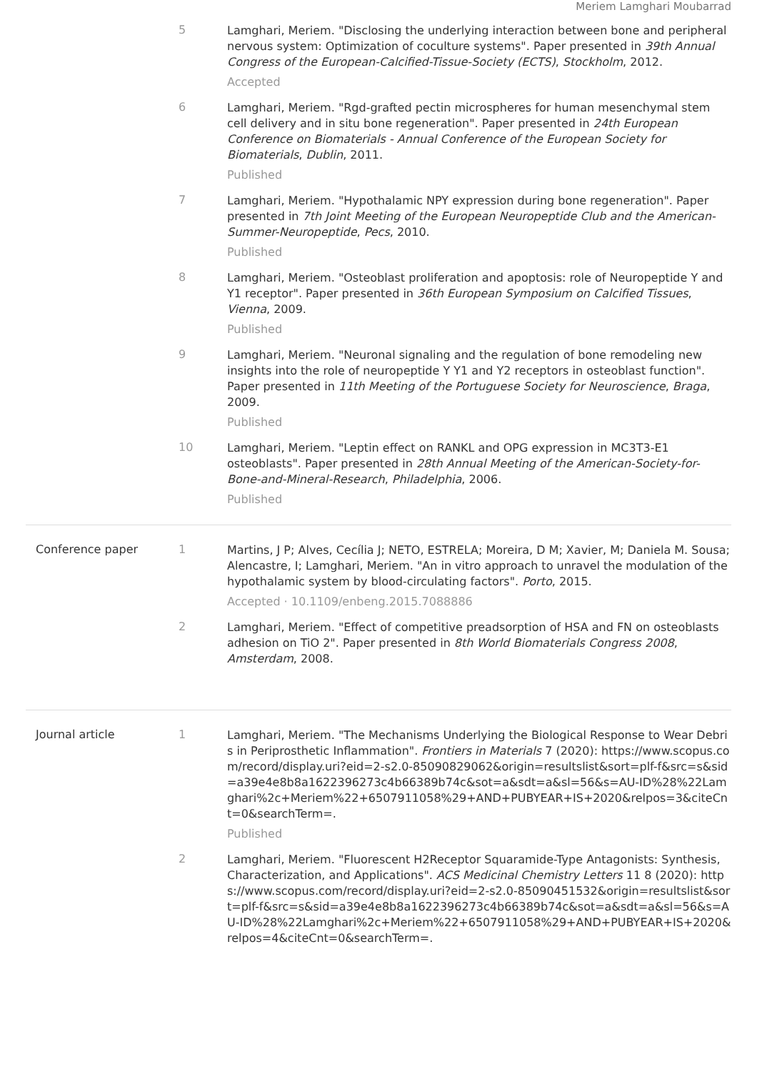Meriem Lamghari Moubarrad
5
Lamghari, Meriem. "Disclosing the underlying interaction between bone and peripheral nervous system: Optimization of coculture systems". Paper presented in 39th Annual Congress of the European-Calcified-Tissue-Society (ECTS), Stockholm, 2012.
Accepted
6
Lamghari, Meriem. "Rgd-grafted pectin microspheres for human mesenchymal stem cell delivery and in situ bone regeneration". Paper presented in 24th European Conference on Biomaterials - Annual Conference of the European Society for Biomaterials, Dublin, 2011.
Published
7
Lamghari, Meriem. "Hypothalamic NPY expression during bone regeneration". Paper presented in 7th Joint Meeting of the European Neuropeptide Club and the American-Summer-Neuropeptide, Pecs, 2010.
Published
8
Lamghari, Meriem. "Osteoblast proliferation and apoptosis: role of Neuropeptide Y and Y1 receptor". Paper presented in 36th European Symposium on Calcified Tissues, Vienna, 2009.
Published
9
Lamghari, Meriem. "Neuronal signaling and the regulation of bone remodeling new insights into the role of neuropeptide Y Y1 and Y2 receptors in osteoblast function". Paper presented in 11th Meeting of the Portuguese Society for Neuroscience, Braga, 2009.
Published
10
Lamghari, Meriem. "Leptin effect on RANKL and OPG expression in MC3T3-E1 osteoblasts". Paper presented in 28th Annual Meeting of the American-Society-for-Bone-and-Mineral-Research, Philadelphia, 2006.
Published
Conference paper 1
Martins, J P; Alves, Cecília J; NETO, ESTRELA; Moreira, D M; Xavier, M; Daniela M. Sousa; Alencastre, I; Lamghari, Meriem. "An in vitro approach to unravel the modulation of the hypothalamic system by blood-circulating factors". Porto, 2015.
Accepted · 10.1109/enbeng.2015.7088886
2
Lamghari, Meriem. "Effect of competitive preadsorption of HSA and FN on osteoblasts adhesion on TiO 2". Paper presented in 8th World Biomaterials Congress 2008, Amsterdam, 2008.
Journal article 1
Lamghari, Meriem. "The Mechanisms Underlying the Biological Response to Wear Debris in Periprosthetic Inflammation". Frontiers in Materials 7 (2020): https://www.scopus.com/record/display.uri?eid=2-s2.0-85090829062&origin=resultslist&sort=plf-f&src=s&sid=a39e4e8b8a1622396273c4b66389b74c&sot=a&sdt=a&sl=56&s=AU-ID%28%22Lamghari%2c+Meriem%22+6507911058%29+AND+PUBYEAR+IS+2020&relpos=3&citeCnt=0&searchTerm=.
Published
2
Lamghari, Meriem. "Fluorescent H2Receptor Squaramide-Type Antagonists: Synthesis, Characterization, and Applications". ACS Medicinal Chemistry Letters 11 8 (2020): https://www.scopus.com/record/display.uri?eid=2-s2.0-85090451532&origin=resultslist&sort=plf-f&src=s&sid=a39e4e8b8a1622396273c4b66389b74c&sot=a&sdt=a&sl=56&s=AU-ID%28%22Lamghari%2c+Meriem%22+6507911058%29+AND+PUBYEAR+IS+2020&relpos=4&citeCnt=0&searchTerm=.